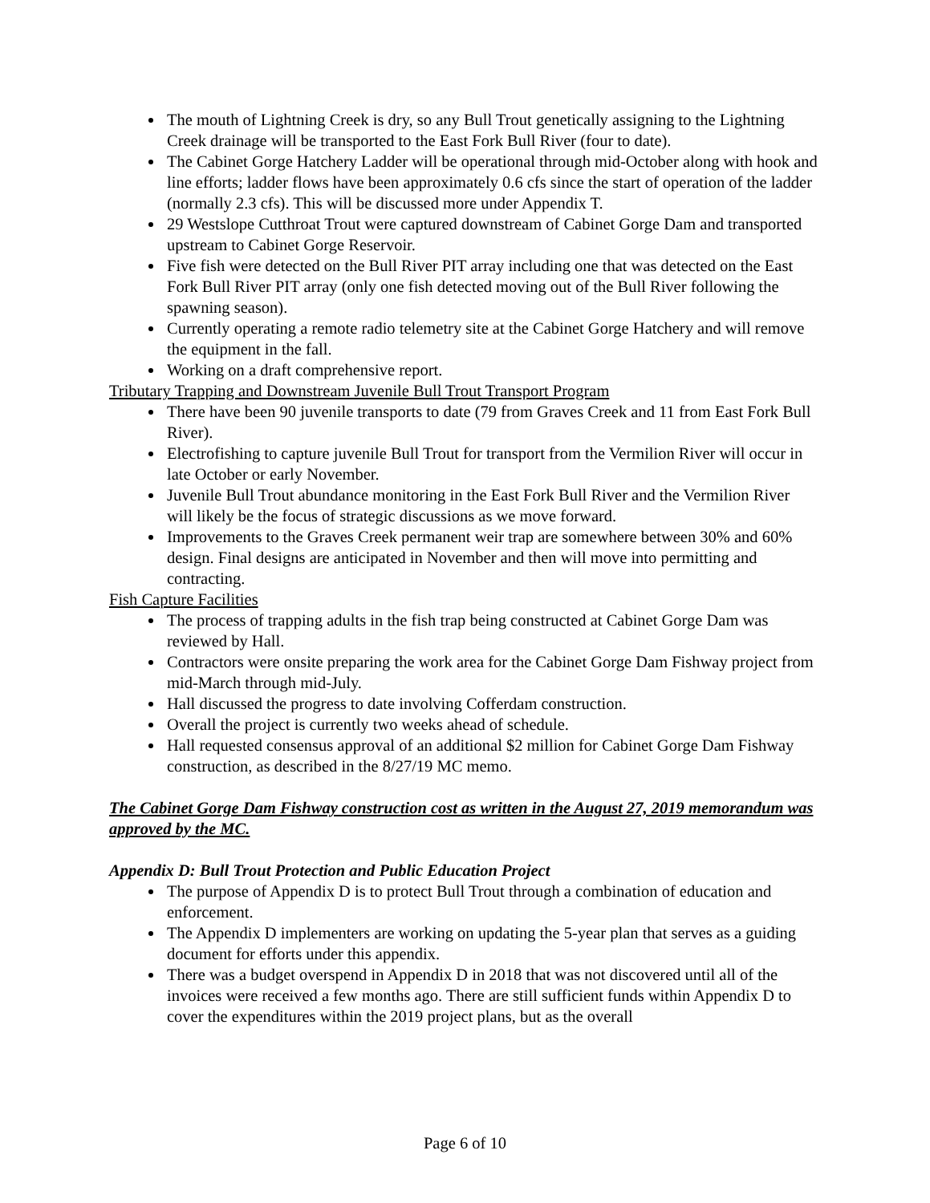The mouth of Lightning Creek is dry, so any Bull Trout genetically assigning to the Lightning Creek drainage will be transported to the East Fork Bull River (four to date).
The Cabinet Gorge Hatchery Ladder will be operational through mid-October along with hook and line efforts; ladder flows have been approximately 0.6 cfs since the start of operation of the ladder (normally 2.3 cfs). This will be discussed more under Appendix T.
29 Westslope Cutthroat Trout were captured downstream of Cabinet Gorge Dam and transported upstream to Cabinet Gorge Reservoir.
Five fish were detected on the Bull River PIT array including one that was detected on the East Fork Bull River PIT array (only one fish detected moving out of the Bull River following the spawning season).
Currently operating a remote radio telemetry site at the Cabinet Gorge Hatchery and will remove the equipment in the fall.
Working on a draft comprehensive report.
Tributary Trapping and Downstream Juvenile Bull Trout Transport Program
There have been 90 juvenile transports to date (79 from Graves Creek and 11 from East Fork Bull River).
Electrofishing to capture juvenile Bull Trout for transport from the Vermilion River will occur in late October or early November.
Juvenile Bull Trout abundance monitoring in the East Fork Bull River and the Vermilion River will likely be the focus of strategic discussions as we move forward.
Improvements to the Graves Creek permanent weir trap are somewhere between 30% and 60% design. Final designs are anticipated in November and then will move into permitting and contracting.
Fish Capture Facilities
The process of trapping adults in the fish trap being constructed at Cabinet Gorge Dam was reviewed by Hall.
Contractors were onsite preparing the work area for the Cabinet Gorge Dam Fishway project from mid-March through mid-July.
Hall discussed the progress to date involving Cofferdam construction.
Overall the project is currently two weeks ahead of schedule.
Hall requested consensus approval of an additional $2 million for Cabinet Gorge Dam Fishway construction, as described in the 8/27/19 MC memo.
The Cabinet Gorge Dam Fishway construction cost as written in the August 27, 2019 memorandum was approved by the MC.
Appendix D: Bull Trout Protection and Public Education Project
The purpose of Appendix D is to protect Bull Trout through a combination of education and enforcement.
The Appendix D implementers are working on updating the 5-year plan that serves as a guiding document for efforts under this appendix.
There was a budget overspend in Appendix D in 2018 that was not discovered until all of the invoices were received a few months ago. There are still sufficient funds within Appendix D to cover the expenditures within the 2019 project plans, but as the overall
Page 6 of 10